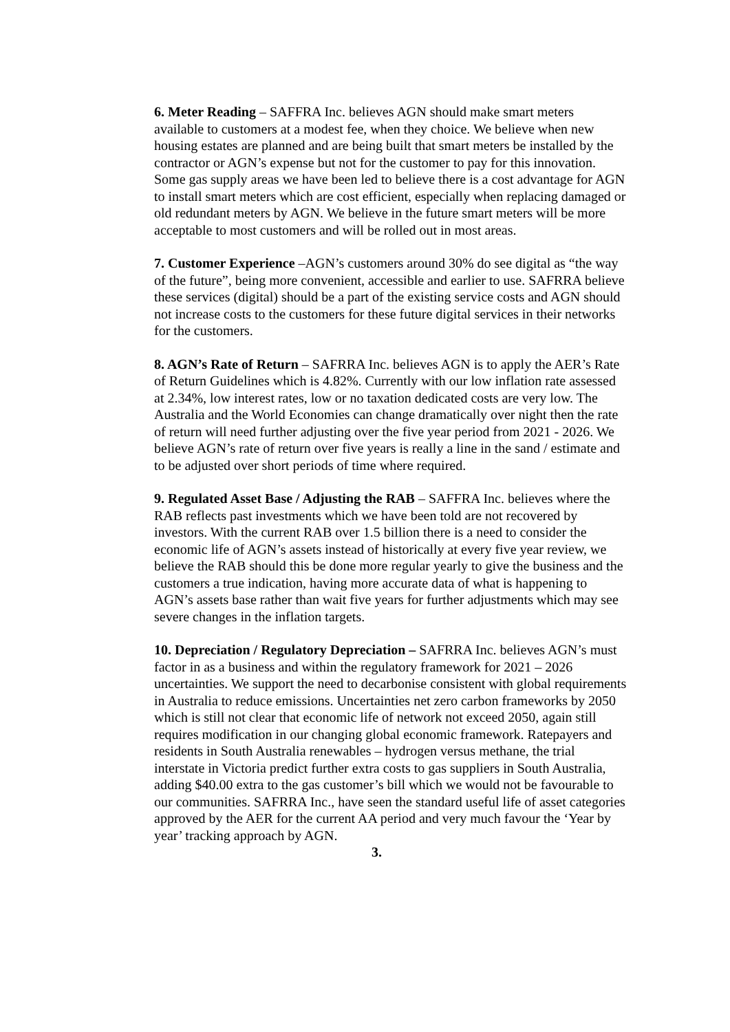6. Meter Reading – SAFFRA Inc. believes AGN should make smart meters available to customers at a modest fee, when they choice. We believe when new housing estates are planned and are being built that smart meters be installed by the contractor or AGN’s expense but not for the customer to pay for this innovation. Some gas supply areas we have been led to believe there is a cost advantage for AGN to install smart meters which are cost efficient, especially when replacing damaged or old redundant meters by AGN. We believe in the future smart meters will be more acceptable to most customers and will be rolled out in most areas.
7. Customer Experience –AGN’s customers around 30% do see digital as “the way of the future”, being more convenient, accessible and earlier to use. SAFRRA believe these services (digital) should be a part of the existing service costs and AGN should not increase costs to the customers for these future digital services in their networks for the customers.
8. AGN’s Rate of Return – SAFRRA Inc. believes AGN is to apply the AER’s Rate of Return Guidelines which is 4.82%. Currently with our low inflation rate assessed at 2.34%, low interest rates, low or no taxation dedicated costs are very low. The Australia and the World Economies can change dramatically over night then the rate of return will need further adjusting over the five year period from 2021 - 2026. We believe AGN’s rate of return over five years is really a line in the sand / estimate and to be adjusted over short periods of time where required.
9. Regulated Asset Base / Adjusting the RAB – SAFFRA Inc. believes where the RAB reflects past investments which we have been told are not recovered by investors. With the current RAB over 1.5 billion there is a need to consider the economic life of AGN’s assets instead of historically at every five year review, we believe the RAB should this be done more regular yearly to give the business and the customers a true indication, having more accurate data of what is happening to AGN’s assets base rather than wait five years for further adjustments which may see severe changes in the inflation targets.
10. Depreciation / Regulatory Depreciation – SAFRRA Inc. believes AGN’s must factor in as a business and within the regulatory framework for 2021 – 2026 uncertainties. We support the need to decarbonise consistent with global requirements in Australia to reduce emissions. Uncertainties net zero carbon frameworks by 2050 which is still not clear that economic life of network not exceed 2050, again still requires modification in our changing global economic framework. Ratepayers and residents in South Australia renewables – hydrogen versus methane, the trial interstate in Victoria predict further extra costs to gas suppliers in South Australia, adding $40.00 extra to the gas customer’s bill which we would not be favourable to our communities. SAFRRA Inc., have seen the standard useful life of asset categories approved by the AER for the current AA period and very much favour the ‘Year by year’ tracking approach by AGN.
3.